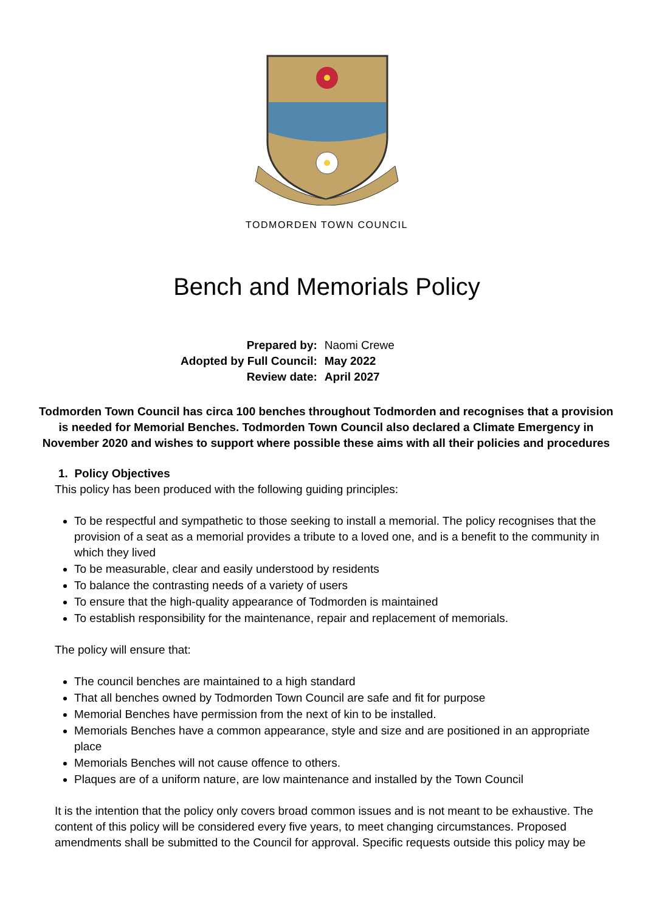TODMORDEN TOWN COUNCIL
Bench and Memorials Policy
| Prepared by: | Naomi Crewe |
| Adopted by Full Council: | May 2022 |
| Review date: | April 2027 |
Todmorden Town Council has circa 100 benches throughout Todmorden and recognises that a provision is needed for Memorial Benches. Todmorden Town Council also declared a Climate Emergency in November 2020 and wishes to support where possible these aims with all their policies and procedures
1. Policy Objectives
This policy has been produced with the following guiding principles:
To be respectful and sympathetic to those seeking to install a memorial. The policy recognises that the provision of a seat as a memorial provides a tribute to a loved one, and is a benefit to the community in which they lived
To be measurable, clear and easily understood by residents
To balance the contrasting needs of a variety of users
To ensure that the high-quality appearance of Todmorden is maintained
To establish responsibility for the maintenance, repair and replacement of memorials.
The policy will ensure that:
The council benches are maintained to a high standard
That all benches owned by Todmorden Town Council are safe and fit for purpose
Memorial Benches have permission from the next of kin to be installed.
Memorials Benches have a common appearance, style and size and are positioned in an appropriate place
Memorials Benches will not cause offence to others.
Plaques are of a uniform nature, are low maintenance and installed by the Town Council
It is the intention that the policy only covers broad common issues and is not meant to be exhaustive. The content of this policy will be considered every five years, to meet changing circumstances. Proposed amendments shall be submitted to the Council for approval. Specific requests outside this policy may be